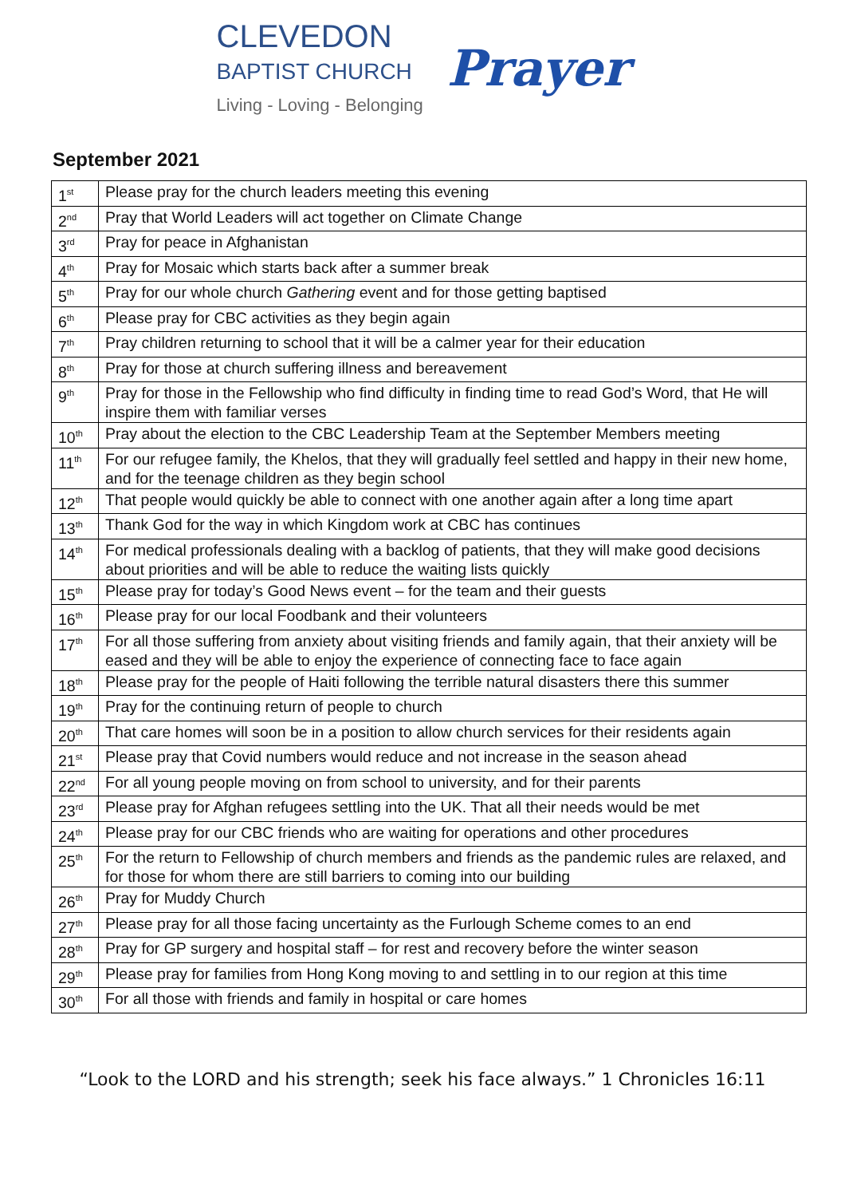CLEVEDON
BAPTIST CHURCH
Living - Loving - Belonging
Prayer
September 2021
| 1<sup>st</sup> | Please pray for the church leaders meeting this evening |
| 2<sup>nd</sup> | Pray that World Leaders will act together on Climate Change |
| 3<sup>rd</sup> | Pray for peace in Afghanistan |
| 4<sup>th</sup> | Pray for Mosaic which starts back after a summer break |
| 5<sup>th</sup> | Pray for our whole church Gathering event and for those getting baptised |
| 6<sup>th</sup> | Please pray for CBC activities as they begin again |
| 7<sup>th</sup> | Pray children returning to school that it will be a calmer year for their education |
| 8<sup>th</sup> | Pray for those at church suffering illness and bereavement |
| 9<sup>th</sup> | Pray for those in the Fellowship who find difficulty in finding time to read God’s Word, that He will inspire them with familiar verses |
| 10<sup>th</sup> | Pray about the election to the CBC Leadership Team at the September Members meeting |
| 11<sup>th</sup> | For our refugee family, the Khelos, that they will gradually feel settled and happy in their new home, and for the teenage children as they begin school |
| 12<sup>th</sup> | That people would quickly be able to connect with one another again after a long time apart |
| 13<sup>th</sup> | Thank God for the way in which Kingdom work at CBC has continues |
| 14<sup>th</sup> | For medical professionals dealing with a backlog of patients, that they will make good decisions about priorities and will be able to reduce the waiting lists quickly |
| 15<sup>th</sup> | Please pray for today’s Good News event – for the team and their guests |
| 16<sup>th</sup> | Please pray for our local Foodbank and their volunteers |
| 17<sup>th</sup> | For all those suffering from anxiety about visiting friends and family again, that their anxiety will be eased and they will be able to enjoy the experience of connecting face to face again |
| 18<sup>th</sup> | Please pray for the people of Haiti following the terrible natural disasters there this summer |
| 19<sup>th</sup> | Pray for the continuing return of people to church |
| 20<sup>th</sup> | That care homes will soon be in a position to allow church services for their residents again |
| 21<sup>st</sup> | Please pray that Covid numbers would reduce and not increase in the season ahead |
| 22<sup>nd</sup> | For all young people moving on from school to university, and for their parents |
| 23<sup>rd</sup> | Please pray for Afghan refugees settling into the UK. That all their needs would be met |
| 24<sup>th</sup> | Please pray for our CBC friends who are waiting for operations and other procedures |
| 25<sup>th</sup> | For the return to Fellowship of church members and friends as the pandemic rules are relaxed, and for those for whom there are still barriers to coming into our building |
| 26<sup>th</sup> | Pray for Muddy Church |
| 27<sup>th</sup> | Please pray for all those facing uncertainty as the Furlough Scheme comes to an end |
| 28<sup>th</sup> | Pray for GP surgery and hospital staff – for rest and recovery before the winter season |
| 29<sup>th</sup> | Please pray for families from Hong Kong moving to and settling in to our region at this time |
| 30<sup>th</sup> | For all those with friends and family in hospital or care homes |
“Look to the LORD and his strength; seek his face always.” 1 Chronicles 16:11